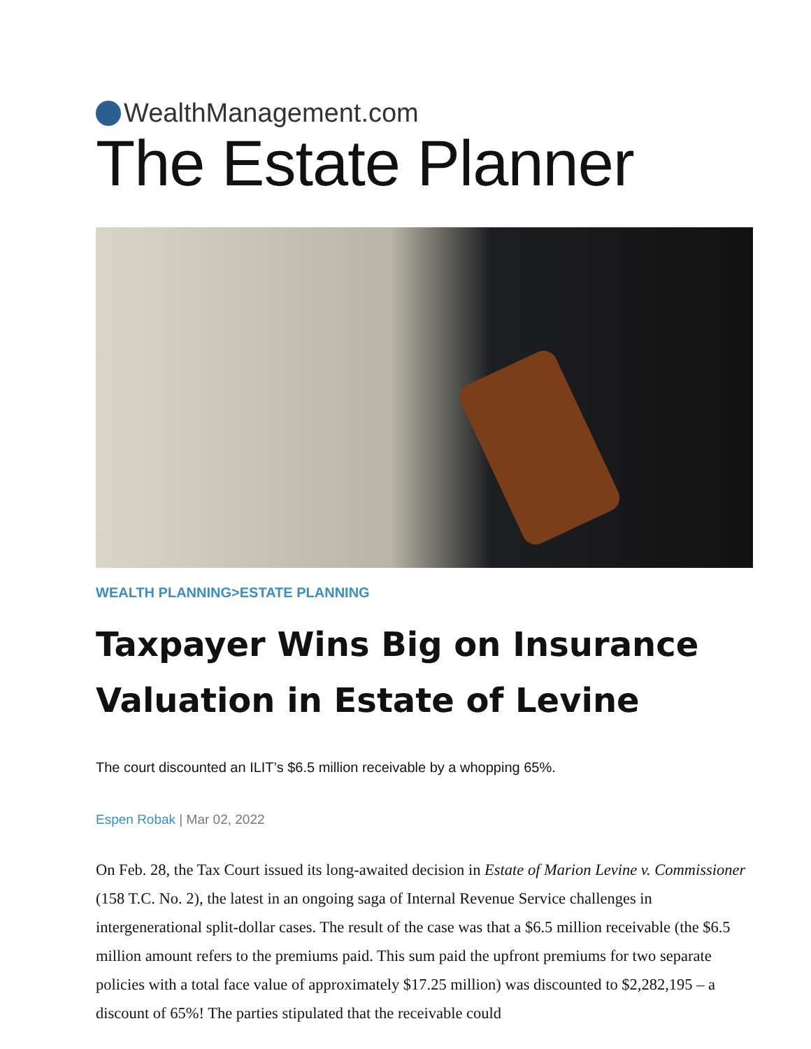WealthManagement.com
The Estate Planner
WEALTH PLANNING>ESTATE PLANNING
Taxpayer Wins Big on Insurance Valuation in Estate of Levine
The court discounted an ILIT’s $6.5 million receivable by a whopping 65%.
Espen Robak | Mar 02, 2022
On Feb. 28, the Tax Court issued its long-awaited decision in Estate of Marion Levine v. Commissioner (158 T.C. No. 2), the latest in an ongoing saga of Internal Revenue Service challenges in intergenerational split-dollar cases. The result of the case was that a $6.5 million receivable (the $6.5 million amount refers to the premiums paid. This sum paid the upfront premiums for two separate policies with a total face value of approximately $17.25 million) was discounted to $2,282,195 – a discount of 65%! The parties stipulated that the receivable could